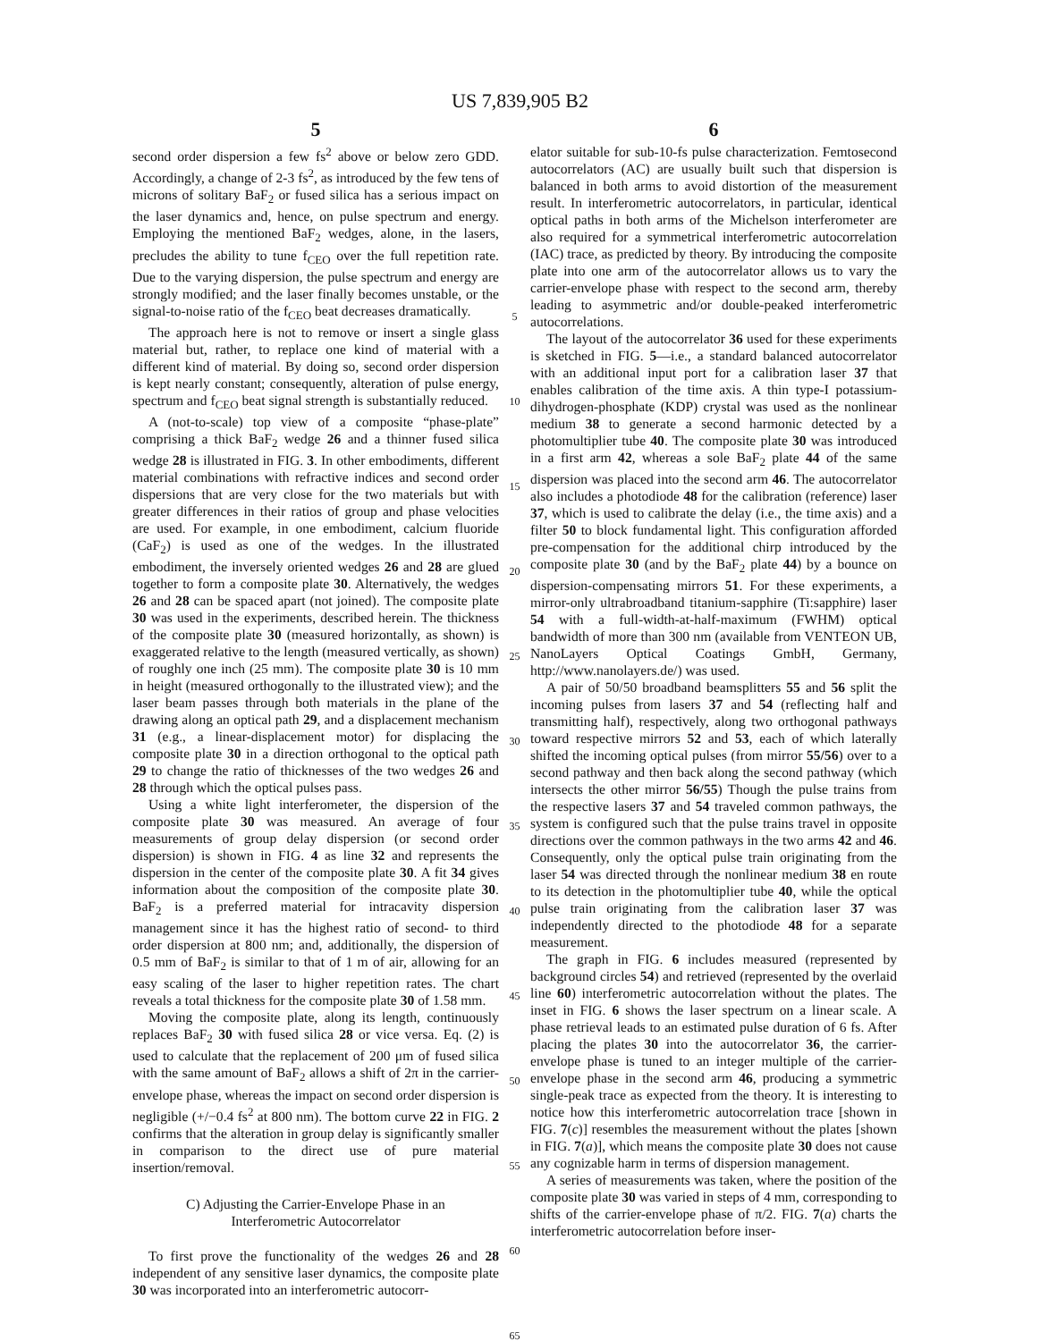US 7,839,905 B2
5
second order dispersion a few fs<sup>2</sup> above or below zero GDD. Accordingly, a change of 2-3 fs<sup>2</sup>, as introduced by the few tens of microns of solitary BaF<sub>2</sub> or fused silica has a serious impact on the laser dynamics and, hence, on pulse spectrum and energy. Employing the mentioned BaF<sub>2</sub> wedges, alone, in the lasers, precludes the ability to tune f<sub>CEO</sub> over the full repetition rate. Due to the varying dispersion, the pulse spectrum and energy are strongly modified; and the laser finally becomes unstable, or the signal-to-noise ratio of the f<sub>CEO</sub> beat decreases dramatically.
The approach here is not to remove or insert a single glass material but, rather, to replace one kind of material with a different kind of material. By doing so, second order dispersion is kept nearly constant; consequently, alteration of pulse energy, spectrum and f<sub>CEO</sub> beat signal strength is substantially reduced.
A (not-to-scale) top view of a composite “phase-plate” comprising a thick BaF<sub>2</sub> wedge 26 and a thinner fused silica wedge 28 is illustrated in FIG. 3. In other embodiments, different material combinations with refractive indices and second order dispersions that are very close for the two materials but with greater differences in their ratios of group and phase velocities are used. For example, in one embodiment, calcium fluoride (CaF<sub>2</sub>) is used as one of the wedges. In the illustrated embodiment, the inversely oriented wedges 26 and 28 are glued together to form a composite plate 30. Alternatively, the wedges 26 and 28 can be spaced apart (not joined). The composite plate 30 was used in the experiments, described herein. The thickness of the composite plate 30 (measured horizontally, as shown) is exaggerated relative to the length (measured vertically, as shown) of roughly one inch (25 mm). The composite plate 30 is 10 mm in height (measured orthogonally to the illustrated view); and the laser beam passes through both materials in the plane of the drawing along an optical path 29, and a displacement mechanism 31 (e.g., a linear-displacement motor) for displacing the composite plate 30 in a direction orthogonal to the optical path 29 to change the ratio of thicknesses of the two wedges 26 and 28 through which the optical pulses pass.
Using a white light interferometer, the dispersion of the composite plate 30 was measured. An average of four measurements of group delay dispersion (or second order dispersion) is shown in FIG. 4 as line 32 and represents the dispersion in the center of the composite plate 30. A fit 34 gives information about the composition of the composite plate 30. BaF<sub>2</sub> is a preferred material for intracavity dispersion management since it has the highest ratio of second- to third order dispersion at 800 nm; and, additionally, the dispersion of 0.5 mm of BaF<sub>2</sub> is similar to that of 1 m of air, allowing for an easy scaling of the laser to higher repetition rates. The chart reveals a total thickness for the composite plate 30 of 1.58 mm.
Moving the composite plate, along its length, continuously replaces BaF<sub>2</sub> 30 with fused silica 28 or vice versa. Eq. (2) is used to calculate that the replacement of 200 μm of fused silica with the same amount of BaF<sub>2</sub> allows a shift of 2π in the carrier-envelope phase, whereas the impact on second order dispersion is negligible (+/−0.4 fs<sup>2</sup> at 800 nm). The bottom curve 22 in FIG. 2 confirms that the alteration in group delay is significantly smaller in comparison to the direct use of pure material insertion/removal.
C) Adjusting the Carrier-Envelope Phase in an
Interferometric Autocorrelator
To first prove the functionality of the wedges 26 and 28 independent of any sensitive laser dynamics, the composite plate 30 was incorporated into an interferometric autocorr-
5
10
15
20
25
30
35
40
45
50
55
60
65
6
elator suitable for sub-10-fs pulse characterization. Femtosecond autocorrelators (AC) are usually built such that dispersion is balanced in both arms to avoid distortion of the measurement result. In interferometric autocorrelators, in particular, identical optical paths in both arms of the Michelson interferometer are also required for a symmetrical interferometric autocorrelation (IAC) trace, as predicted by theory. By introducing the composite plate into one arm of the autocorrelator allows us to vary the carrier-envelope phase with respect to the second arm, thereby leading to asymmetric and/or double-peaked interferometric autocorrelations.
The layout of the autocorrelator 36 used for these experiments is sketched in FIG. 5—i.e., a standard balanced autocorrelator with an additional input port for a calibration laser 37 that enables calibration of the time axis. A thin type-I potassium-dihydrogen-phosphate (KDP) crystal was used as the nonlinear medium 38 to generate a second harmonic detected by a photomultiplier tube 40. The composite plate 30 was introduced in a first arm 42, whereas a sole BaF<sub>2</sub> plate 44 of the same dispersion was placed into the second arm 46. The autocorrelator also includes a photodiode 48 for the calibration (reference) laser 37, which is used to calibrate the delay (i.e., the time axis) and a filter 50 to block fundamental light. This configuration afforded pre-compensation for the additional chirp introduced by the composite plate 30 (and by the BaF<sub>2</sub> plate 44) by a bounce on dispersion-compensating mirrors 51. For these experiments, a mirror-only ultrabroadband titanium-sapphire (Ti:sapphire) laser 54 with a full-width-at-half-maximum (FWHM) optical bandwidth of more than 300 nm (available from VENTEON UB, NanoLayers Optical Coatings GmbH, Germany, http://www.nanolayers.de/) was used.
A pair of 50/50 broadband beamsplitters 55 and 56 split the incoming pulses from lasers 37 and 54 (reflecting half and transmitting half), respectively, along two orthogonal pathways toward respective mirrors 52 and 53, each of which laterally shifted the incoming optical pulses (from mirror 55/56) over to a second pathway and then back along the second pathway (which intersects the other mirror 56/55) Though the pulse trains from the respective lasers 37 and 54 traveled common pathways, the system is configured such that the pulse trains travel in opposite directions over the common pathways in the two arms 42 and 46. Consequently, only the optical pulse train originating from the laser 54 was directed through the nonlinear medium 38 en route to its detection in the photomultiplier tube 40, while the optical pulse train originating from the calibration laser 37 was independently directed to the photodiode 48 for a separate measurement.
The graph in FIG. 6 includes measured (represented by background circles 54) and retrieved (represented by the overlaid line 60) interferometric autocorrelation without the plates. The inset in FIG. 6 shows the laser spectrum on a linear scale. A phase retrieval leads to an estimated pulse duration of 6 fs. After placing the plates 30 into the autocorrelator 36, the carrier-envelope phase is tuned to an integer multiple of the carrier-envelope phase in the second arm 46, producing a symmetric single-peak trace as expected from the theory. It is interesting to notice how this interferometric autocorrelation trace [shown in FIG. 7(c)] resembles the measurement without the plates [shown in FIG. 7(a)], which means the composite plate 30 does not cause any cognizable harm in terms of dispersion management.
A series of measurements was taken, where the position of the composite plate 30 was varied in steps of 4 mm, corresponding to shifts of the carrier-envelope phase of π/2. FIG. 7(a) charts the interferometric autocorrelation before inser-